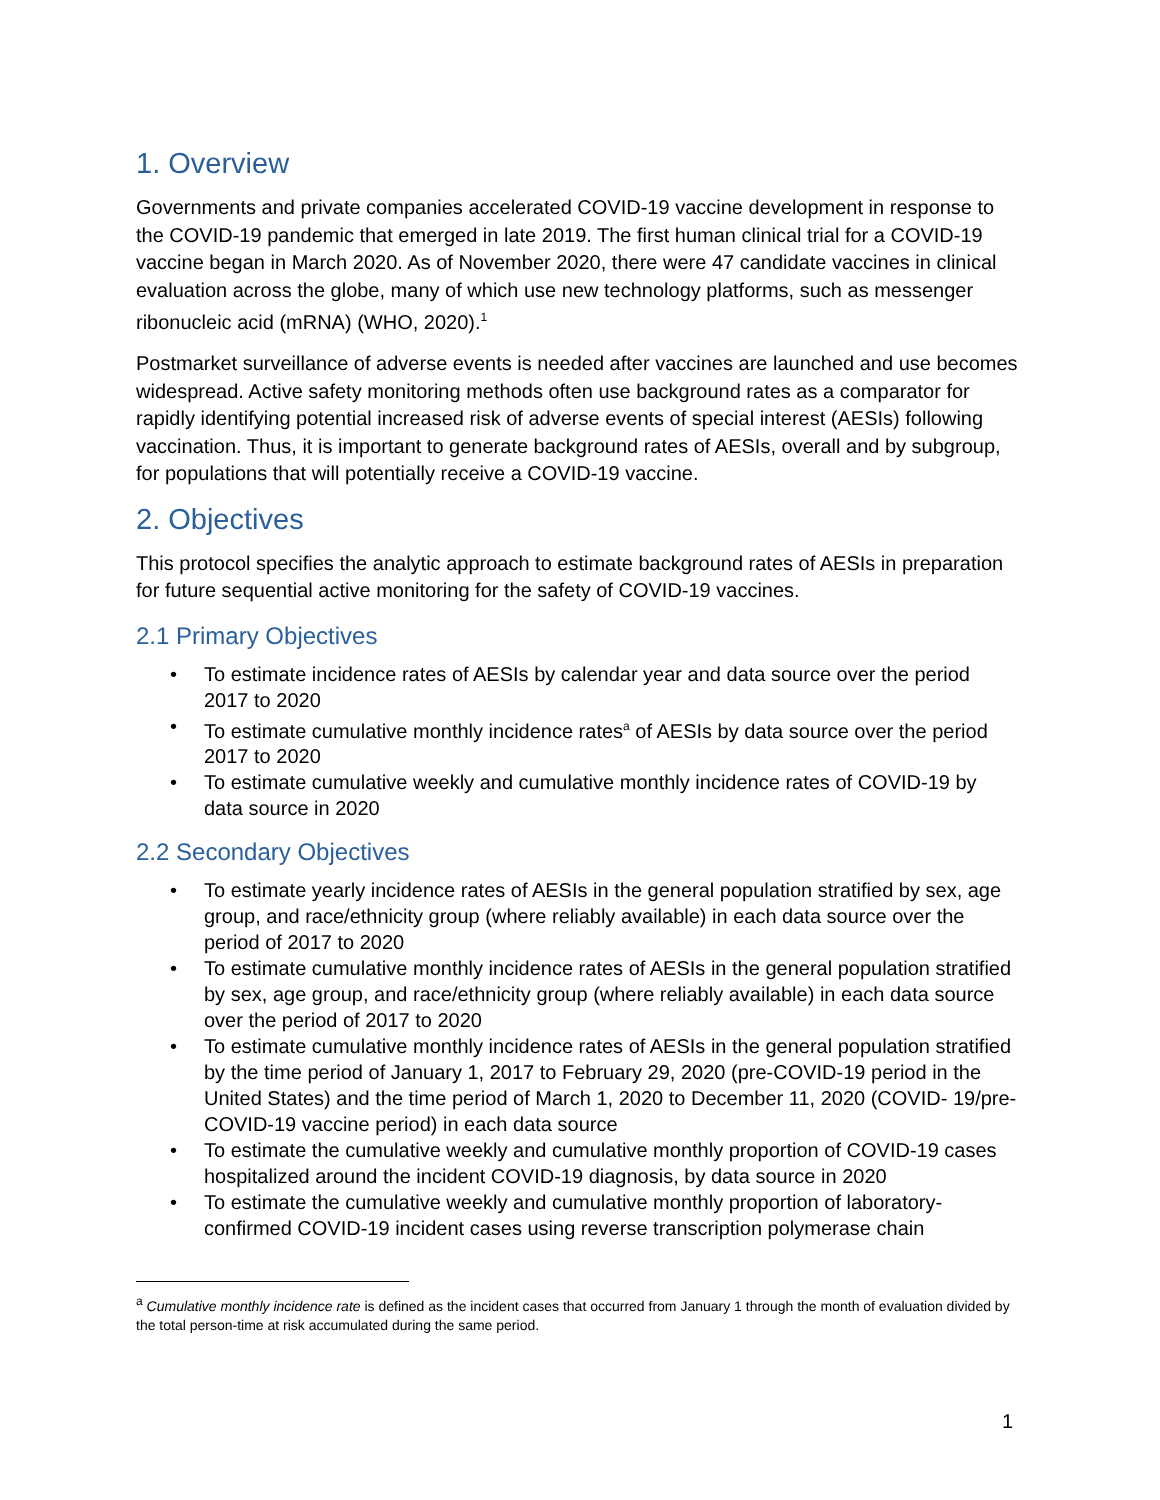1. Overview
Governments and private companies accelerated COVID-19 vaccine development in response to the COVID-19 pandemic that emerged in late 2019. The first human clinical trial for a COVID-19 vaccine began in March 2020. As of November 2020, there were 47 candidate vaccines in clinical evaluation across the globe, many of which use new technology platforms, such as messenger ribonucleic acid (mRNA) (WHO, 2020).<sup>1</sup>
Postmarket surveillance of adverse events is needed after vaccines are launched and use becomes widespread. Active safety monitoring methods often use background rates as a comparator for rapidly identifying potential increased risk of adverse events of special interest (AESIs) following vaccination. Thus, it is important to generate background rates of AESIs, overall and by subgroup, for populations that will potentially receive a COVID-19 vaccine.
2. Objectives
This protocol specifies the analytic approach to estimate background rates of AESIs in preparation for future sequential active monitoring for the safety of COVID-19 vaccines.
2.1 Primary Objectives
• To estimate incidence rates of AESIs by calendar year and data source over the period 2017 to 2020
• To estimate cumulative monthly incidence rates<sup>a</sup> of AESIs by data source over the period 2017 to 2020
• To estimate cumulative weekly and cumulative monthly incidence rates of COVID-19 by data source in 2020
2.2 Secondary Objectives
• To estimate yearly incidence rates of AESIs in the general population stratified by sex, age group, and race/ethnicity group (where reliably available) in each data source over the period of 2017 to 2020
• To estimate cumulative monthly incidence rates of AESIs in the general population stratified by sex, age group, and race/ethnicity group (where reliably available) in each data source over the period of 2017 to 2020
• To estimate cumulative monthly incidence rates of AESIs in the general population stratified by the time period of January 1, 2017 to February 29, 2020 (pre-COVID-19 period in the United States) and the time period of March 1, 2020 to December 11, 2020 (COVID- 19/pre-COVID-19 vaccine period) in each data source
• To estimate the cumulative weekly and cumulative monthly proportion of COVID-19 cases hospitalized around the incident COVID-19 diagnosis, by data source in 2020
• To estimate the cumulative weekly and cumulative monthly proportion of laboratory-confirmed COVID-19 incident cases using reverse transcription polymerase chain
<sup>a</sup> Cumulative monthly incidence rate is defined as the incident cases that occurred from January 1 through the month of evaluation divided by the total person-time at risk accumulated during the same period.
1